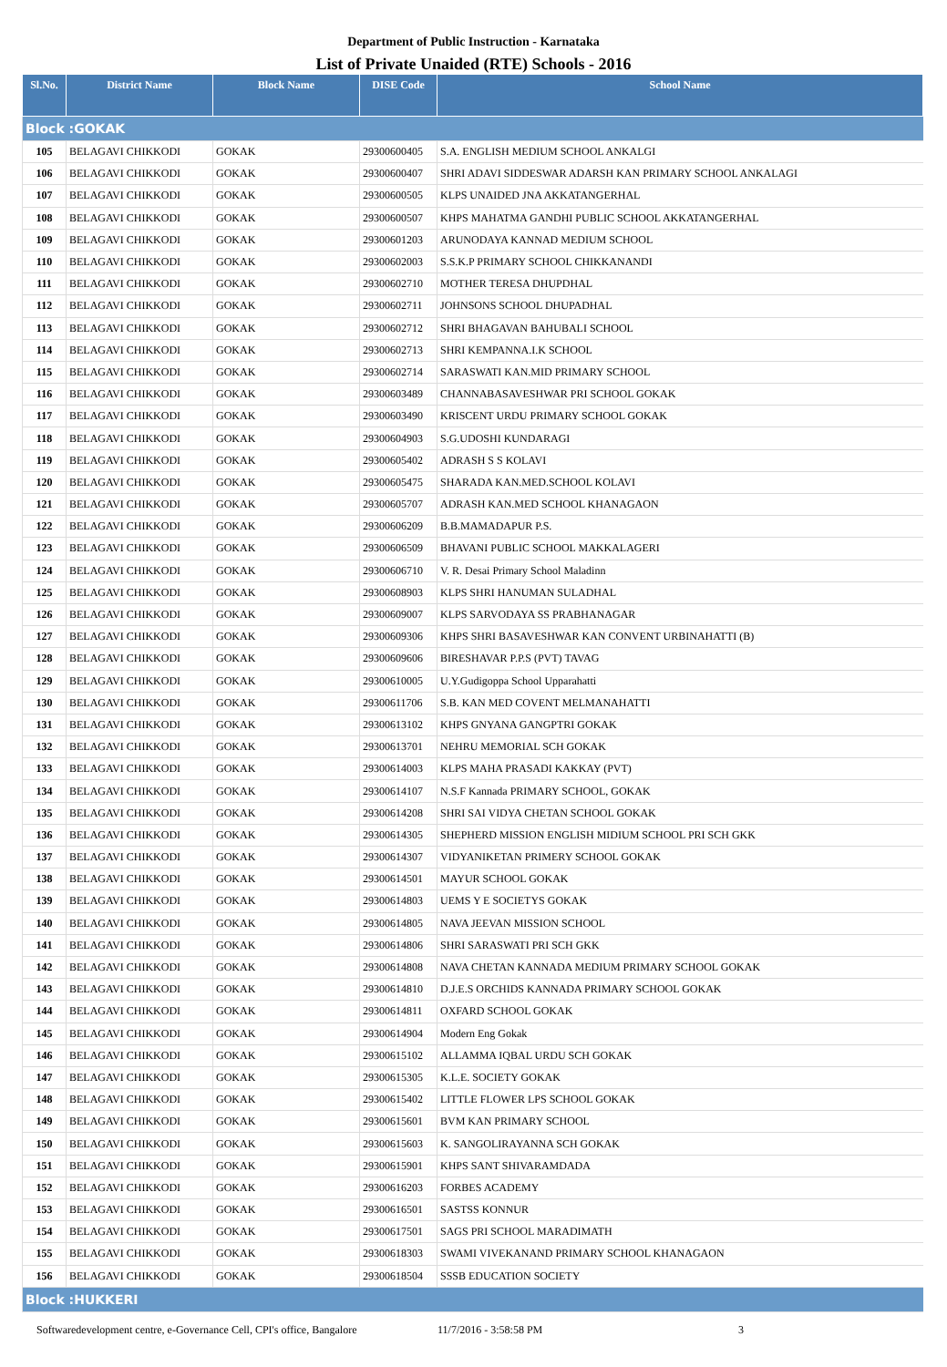Department of Public Instruction - Karnataka
List of Private Unaided (RTE) Schools - 2016
| Sl.No. | District Name | Block Name | DISE Code | School Name |
| --- | --- | --- | --- | --- |
| Block :GOKAK | | | | |
| 105 | BELAGAVI CHIKKODI | GOKAK | 29300600405 | S.A. ENGLISH MEDIUM SCHOOL ANKALGI |
| 106 | BELAGAVI CHIKKODI | GOKAK | 29300600407 | SHRI ADAVI SIDDESWAR ADARSH KAN PRIMARY SCHOOL ANKALAGI |
| 107 | BELAGAVI CHIKKODI | GOKAK | 29300600505 | KLPS UNAIDED JNA AKKATANGERHAL |
| 108 | BELAGAVI CHIKKODI | GOKAK | 29300600507 | KHPS MAHATMA GANDHI PUBLIC SCHOOL AKKATANGERHAL |
| 109 | BELAGAVI CHIKKODI | GOKAK | 29300601203 | ARUNODAYA KANNAD MEDIUM SCHOOL |
| 110 | BELAGAVI CHIKKODI | GOKAK | 29300602003 | S.S.K.P PRIMARY SCHOOL CHIKKANANDI |
| 111 | BELAGAVI CHIKKODI | GOKAK | 29300602710 | MOTHER TERESA DHUPDHAL |
| 112 | BELAGAVI CHIKKODI | GOKAK | 29300602711 | JOHNSONS SCHOOL DHUPADHAL |
| 113 | BELAGAVI CHIKKODI | GOKAK | 29300602712 | SHRI BHAGAVAN BAHUBALI SCHOOL |
| 114 | BELAGAVI CHIKKODI | GOKAK | 29300602713 | SHRI KEMPANNA.I.K SCHOOL |
| 115 | BELAGAVI CHIKKODI | GOKAK | 29300602714 | SARASWATI KAN.MID PRIMARY SCHOOL |
| 116 | BELAGAVI CHIKKODI | GOKAK | 29300603489 | CHANNABASAVESHWAR PRI SCHOOL GOKAK |
| 117 | BELAGAVI CHIKKODI | GOKAK | 29300603490 | KRISCENT URDU PRIMARY SCHOOL GOKAK |
| 118 | BELAGAVI CHIKKODI | GOKAK | 29300604903 | S.G.UDOSHI KUNDARAGI |
| 119 | BELAGAVI CHIKKODI | GOKAK | 29300605402 | ADRASH S S KOLAVI |
| 120 | BELAGAVI CHIKKODI | GOKAK | 29300605475 | SHARADA KAN.MED.SCHOOL KOLAVI |
| 121 | BELAGAVI CHIKKODI | GOKAK | 29300605707 | ADRASH KAN.MED SCHOOL KHANAGAON |
| 122 | BELAGAVI CHIKKODI | GOKAK | 29300606209 | B.B.MAMADAPUR P.S. |
| 123 | BELAGAVI CHIKKODI | GOKAK | 29300606509 | BHAVANI PUBLIC SCHOOL MAKKALAGERI |
| 124 | BELAGAVI CHIKKODI | GOKAK | 29300606710 | V. R. Desai Primary School Maladinn |
| 125 | BELAGAVI CHIKKODI | GOKAK | 29300608903 | KLPS SHRI HANUMAN SULADHAL |
| 126 | BELAGAVI CHIKKODI | GOKAK | 29300609007 | KLPS SARVODAYA SS PRABHANAGAR |
| 127 | BELAGAVI CHIKKODI | GOKAK | 29300609306 | KHPS SHRI BASAVESHWAR KAN CONVENT URBINAHATTI (B) |
| 128 | BELAGAVI CHIKKODI | GOKAK | 29300609606 | BIRESHAVAR P.P.S (PVT) TAVAG |
| 129 | BELAGAVI CHIKKODI | GOKAK | 29300610005 | U.Y.Gudigoppa School Upparahatti |
| 130 | BELAGAVI CHIKKODI | GOKAK | 29300611706 | S.B. KAN MED COVENT MELMANAHATTI |
| 131 | BELAGAVI CHIKKODI | GOKAK | 29300613102 | KHPS GNYANA GANGPTRI GOKAK |
| 132 | BELAGAVI CHIKKODI | GOKAK | 29300613701 | NEHRU MEMORIAL SCH GOKAK |
| 133 | BELAGAVI CHIKKODI | GOKAK | 29300614003 | KLPS MAHA PRASADI KAKKAY (PVT) |
| 134 | BELAGAVI CHIKKODI | GOKAK | 29300614107 | N.S.F Kannada PRIMARY SCHOOL, GOKAK |
| 135 | BELAGAVI CHIKKODI | GOKAK | 29300614208 | SHRI SAI VIDYA CHETAN SCHOOL GOKAK |
| 136 | BELAGAVI CHIKKODI | GOKAK | 29300614305 | SHEPHERD MISSION ENGLISH MIDIUM SCHOOL PRI SCH GKK |
| 137 | BELAGAVI CHIKKODI | GOKAK | 29300614307 | VIDYANIKETAN PRIMERY SCHOOL GOKAK |
| 138 | BELAGAVI CHIKKODI | GOKAK | 29300614501 | MAYUR SCHOOL GOKAK |
| 139 | BELAGAVI CHIKKODI | GOKAK | 29300614803 | UEMS Y E SOCIETYS GOKAK |
| 140 | BELAGAVI CHIKKODI | GOKAK | 29300614805 | NAVA JEEVAN MISSION SCHOOL |
| 141 | BELAGAVI CHIKKODI | GOKAK | 29300614806 | SHRI SARASWATI PRI SCH GKK |
| 142 | BELAGAVI CHIKKODI | GOKAK | 29300614808 | NAVA CHETAN KANNADA MEDIUM PRIMARY SCHOOL GOKAK |
| 143 | BELAGAVI CHIKKODI | GOKAK | 29300614810 | D.J.E.S ORCHIDS KANNADA PRIMARY SCHOOL GOKAK |
| 144 | BELAGAVI CHIKKODI | GOKAK | 29300614811 | OXFARD SCHOOL GOKAK |
| 145 | BELAGAVI CHIKKODI | GOKAK | 29300614904 | Modern Eng Gokak |
| 146 | BELAGAVI CHIKKODI | GOKAK | 29300615102 | ALLAMMA IQBAL URDU SCH GOKAK |
| 147 | BELAGAVI CHIKKODI | GOKAK | 29300615305 | K.L.E. SOCIETY GOKAK |
| 148 | BELAGAVI CHIKKODI | GOKAK | 29300615402 | LITTLE FLOWER LPS SCHOOL GOKAK |
| 149 | BELAGAVI CHIKKODI | GOKAK | 29300615601 | BVM KAN PRIMARY SCHOOL |
| 150 | BELAGAVI CHIKKODI | GOKAK | 29300615603 | K. SANGOLIRAYANNA SCH GOKAK |
| 151 | BELAGAVI CHIKKODI | GOKAK | 29300615901 | KHPS SANT SHIVARAMDADA |
| 152 | BELAGAVI CHIKKODI | GOKAK | 29300616203 | FORBES ACADEMY |
| 153 | BELAGAVI CHIKKODI | GOKAK | 29300616501 | SASTSS KONNUR |
| 154 | BELAGAVI CHIKKODI | GOKAK | 29300617501 | SAGS PRI SCHOOL MARADIMATH |
| 155 | BELAGAVI CHIKKODI | GOKAK | 29300618303 | SWAMI VIVEKANAND PRIMARY SCHOOL KHANAGAON |
| 156 | BELAGAVI CHIKKODI | GOKAK | 29300618504 | SSSB EDUCATION SOCIETY |
| Block :HUKKERI | | | | |
Softwaredevelopment centre, e-Governance Cell, CPI's office, Bangalore 11/7/2016 - 3:58:58 PM 3